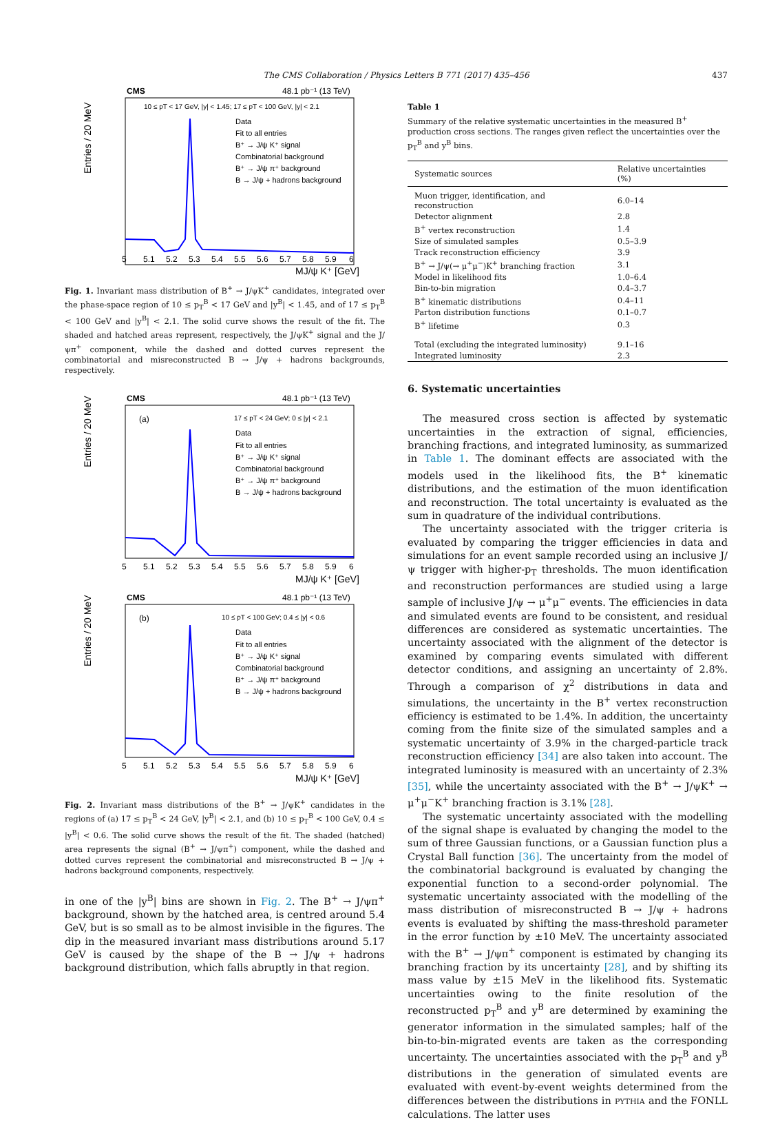The CMS Collaboration / Physics Letters B 771 (2017) 435–456
437
CMS
48.1 pb⁻¹ (13 TeV)
10 ≤ pT < 17 GeV, |y| < 1.45; 17 ≤ pT < 100 GeV, |y| < 2.1
Data
Fit to all entries
B⁺ → J/ψ K⁺ signal
Combinatorial background
B⁺ → J/ψ π⁺ background
B → J/ψ + hadrons background
Entries / 20 MeV
5
5.1
5.2
5.3
5.4
5.5
5.6
5.7
5.8
5.9
6
MJ/ψ K⁺ [GeV]
Fig. 1. Invariant mass distribution of B<sup>+</sup> → J/ψK<sup>+</sup> candidates, integrated over the phase-space region of 10 ≤ p<sub>T</sub><sup>B</sup> < 17 GeV and |y<sup>B</sup>| < 1.45, and of 17 ≤ p<sub>T</sub><sup>B</sup> < 100 GeV and |y<sup>B</sup>| < 2.1. The solid curve shows the result of the fit. The shaded and hatched areas represent, respectively, the J/ψK<sup>+</sup> signal and the J/ψπ<sup>+</sup> component, while the dashed and dotted curves represent the combinatorial and misreconstructed B → J/ψ + hadrons backgrounds, respectively.
CMS
48.1 pb⁻¹ (13 TeV)
(a)
17 ≤ pT < 24 GeV; 0 ≤ |y| < 2.1
Data
Fit to all entries
B⁺ → J/ψ K⁺ signal
Combinatorial background
B⁺ → J/ψ π⁺ background
B → J/ψ + hadrons background
Entries / 20 MeV
5
5.1
5.2
5.3
5.4
5.5
5.6
5.7
5.8
5.9
6
MJ/ψ K⁺ [GeV]
CMS
48.1 pb⁻¹ (13 TeV)
(b)
10 ≤ pT < 100 GeV; 0.4 ≤ |y| < 0.6
Data
Fit to all entries
B⁺ → J/ψ K⁺ signal
Combinatorial background
B⁺ → J/ψ π⁺ background
B → J/ψ + hadrons background
Entries / 20 MeV
5
5.1
5.2
5.3
5.4
5.5
5.6
5.7
5.8
5.9
6
MJ/ψ K⁺ [GeV]
Fig. 2. Invariant mass distributions of the B<sup>+</sup> → J/ψK<sup>+</sup> candidates in the regions of (a) 17 ≤ p<sub>T</sub><sup>B</sup> < 24 GeV, |y<sup>B</sup>| < 2.1, and (b) 10 ≤ p<sub>T</sub><sup>B</sup> < 100 GeV, 0.4 ≤ |y<sup>B</sup>| < 0.6. The solid curve shows the result of the fit. The shaded (hatched) area represents the signal (B<sup>+</sup> → J/ψπ<sup>+</sup>) component, while the dashed and dotted curves represent the combinatorial and misreconstructed B → J/ψ + hadrons background components, respectively.
in one of the |y<sup>B</sup>| bins are shown in Fig. 2. The B<sup>+</sup> → J/ψπ<sup>+</sup> background, shown by the hatched area, is centred around 5.4 GeV, but is so small as to be almost invisible in the figures. The dip in the measured invariant mass distributions around 5.17 GeV is caused by the shape of the B → J/ψ + hadrons background distribution, which falls abruptly in that region.
Table 1
Summary of the relative systematic uncertainties in the measured B<sup>+</sup> production cross sections. The ranges given reflect the uncertainties over the p<sub>T</sub><sup>B</sup> and y<sup>B</sup> bins.
| Systematic sources | Relative uncertainties (%) |
| --- | --- |
| Muon trigger, identification, and reconstruction | 6.0–14 |
| Detector alignment | 2.8 |
| B<sup>+</sup> vertex reconstruction | 1.4 |
| Size of simulated samples | 0.5–3.9 |
| Track reconstruction efficiency | 3.9 |
| B<sup>+</sup> → J/ψ(→ μ<sup>+</sup>μ<sup>−</sup>)K<sup>+</sup> branching fraction | 3.1 |
| Model in likelihood fits | 1.0–6.4 |
| Bin-to-bin migration | 0.4–3.7 |
| B<sup>+</sup> kinematic distributions | 0.4–11 |
| Parton distribution functions | 0.1–0.7 |
| B<sup>+</sup> lifetime | 0.3 |
| Total (excluding the integrated luminosity) | 9.1–16 |
| Integrated luminosity | 2.3 |
6. Systematic uncertainties
The measured cross section is affected by systematic uncertainties in the extraction of signal, efficiencies, branching fractions, and integrated luminosity, as summarized in Table 1. The dominant effects are associated with the models used in the likelihood fits, the B<sup>+</sup> kinematic distributions, and the estimation of the muon identification and reconstruction. The total uncertainty is evaluated as the sum in quadrature of the individual contributions.
The uncertainty associated with the trigger criteria is evaluated by comparing the trigger efficiencies in data and simulations for an event sample recorded using an inclusive J/ψ trigger with higher-p<sub>T</sub> thresholds. The muon identification and reconstruction performances are studied using a large sample of inclusive J/ψ → μ<sup>+</sup>μ<sup>−</sup> events. The efficiencies in data and simulated events are found to be consistent, and residual differences are considered as systematic uncertainties. The uncertainty associated with the alignment of the detector is examined by comparing events simulated with different detector conditions, and assigning an uncertainty of 2.8%. Through a comparison of χ<sup>2</sup> distributions in data and simulations, the uncertainty in the B<sup>+</sup> vertex reconstruction efficiency is estimated to be 1.4%. In addition, the uncertainty coming from the finite size of the simulated samples and a systematic uncertainty of 3.9% in the charged-particle track reconstruction efficiency [34] are also taken into account. The integrated luminosity is measured with an uncertainty of 2.3% [35], while the uncertainty associated with the B<sup>+</sup> → J/ψK<sup>+</sup> → μ<sup>+</sup>μ<sup>−</sup>K<sup>+</sup> branching fraction is 3.1% [28].
The systematic uncertainty associated with the modelling of the signal shape is evaluated by changing the model to the sum of three Gaussian functions, or a Gaussian function plus a Crystal Ball function [36]. The uncertainty from the model of the combinatorial background is evaluated by changing the exponential function to a second-order polynomial. The systematic uncertainty associated with the modelling of the mass distribution of misreconstructed B → J/ψ + hadrons events is evaluated by shifting the mass-threshold parameter in the error function by ±10 MeV. The uncertainty associated with the B<sup>+</sup> → J/ψπ<sup>+</sup> component is estimated by changing its branching fraction by its uncertainty [28], and by shifting its mass value by ±15 MeV in the likelihood fits. Systematic uncertainties owing to the finite resolution of the reconstructed p<sub>T</sub><sup>B</sup> and y<sup>B</sup> are determined by examining the generator information in the simulated samples; half of the bin-to-bin-migrated events are taken as the corresponding uncertainty. The uncertainties associated with the p<sub>T</sub><sup>B</sup> and y<sup>B</sup> distributions in the generation of simulated events are evaluated with event-by-event weights determined from the differences between the distributions in PYTHIA and the FONLL calculations. The latter uses